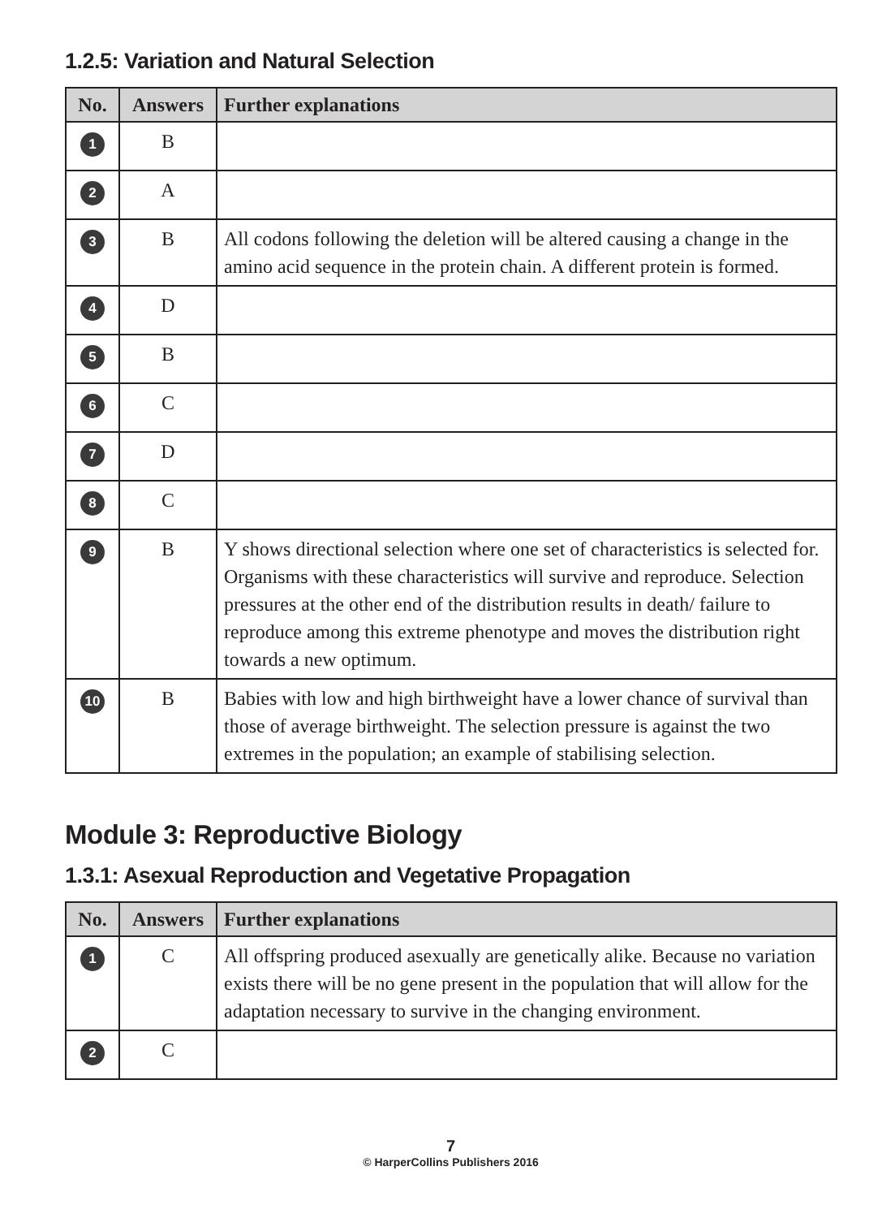1.2.5: Variation and Natural Selection
| No. | Answers | Further explanations |
| --- | --- | --- |
| 1 | B | |
| 2 | A | |
| 3 | B | All codons following the deletion will be altered causing a change in the amino acid sequence in the protein chain. A different protein is formed. |
| 4 | D | |
| 5 | B | |
| 6 | C | |
| 7 | D | |
| 8 | C | |
| 9 | B | Y shows directional selection where one set of characteristics is selected for. Organisms with these characteristics will survive and reproduce. Selection pressures at the other end of the distribution results in death/ failure to reproduce among this extreme phenotype and moves the distribution right towards a new optimum. |
| 10 | B | Babies with low and high birthweight have a lower chance of survival than those of average birthweight. The selection pressure is against the two extremes in the population; an example of stabilising selection. |
Module 3: Reproductive Biology
1.3.1: Asexual Reproduction and Vegetative Propagation
| No. | Answers | Further explanations |
| --- | --- | --- |
| 1 | C | All offspring produced asexually are genetically alike. Because no variation exists there will be no gene present in the population that will allow for the adaptation necessary to survive in the changing environment. |
| 2 | C | |
7
© HarperCollins Publishers 2016